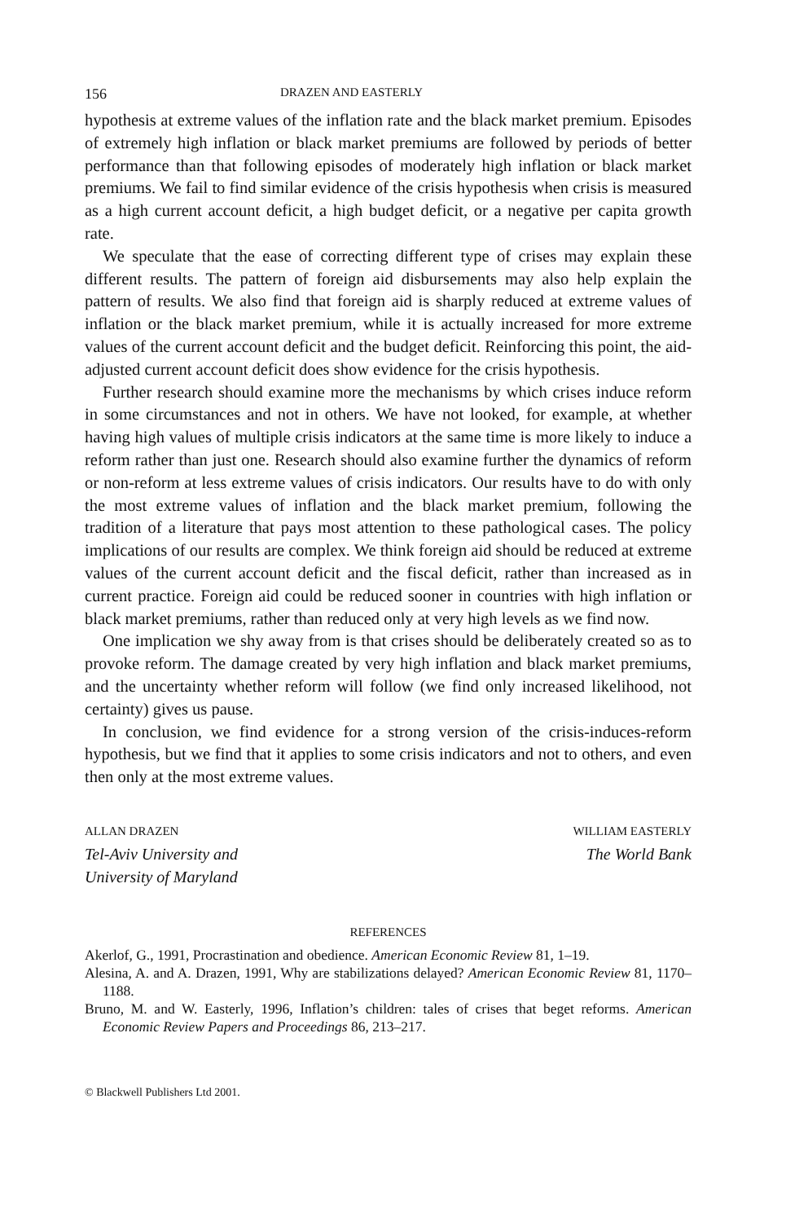156 DRAZEN AND EASTERLY
hypothesis at extreme values of the inflation rate and the black market premium. Episodes of extremely high inflation or black market premiums are followed by periods of better performance than that following episodes of moderately high inflation or black market premiums. We fail to find similar evidence of the crisis hypothesis when crisis is measured as a high current account deficit, a high budget deficit, or a negative per capita growth rate.
We speculate that the ease of correcting different type of crises may explain these different results. The pattern of foreign aid disbursements may also help explain the pattern of results. We also find that foreign aid is sharply reduced at extreme values of inflation or the black market premium, while it is actually increased for more extreme values of the current account deficit and the budget deficit. Reinforcing this point, the aid-adjusted current account deficit does show evidence for the crisis hypothesis.
Further research should examine more the mechanisms by which crises induce reform in some circumstances and not in others. We have not looked, for example, at whether having high values of multiple crisis indicators at the same time is more likely to induce a reform rather than just one. Research should also examine further the dynamics of reform or non-reform at less extreme values of crisis indicators. Our results have to do with only the most extreme values of inflation and the black market premium, following the tradition of a literature that pays most attention to these pathological cases. The policy implications of our results are complex. We think foreign aid should be reduced at extreme values of the current account deficit and the fiscal deficit, rather than increased as in current practice. Foreign aid could be reduced sooner in countries with high inflation or black market premiums, rather than reduced only at very high levels as we find now.
One implication we shy away from is that crises should be deliberately created so as to provoke reform. The damage created by very high inflation and black market premiums, and the uncertainty whether reform will follow (we find only increased likelihood, not certainty) gives us pause.
In conclusion, we find evidence for a strong version of the crisis-induces-reform hypothesis, but we find that it applies to some crisis indicators and not to others, and even then only at the most extreme values.
ALLAN DRAZEN
Tel-Aviv University and
University of Maryland
WILLIAM EASTERLY
The World Bank
REFERENCES
Akerlof, G., 1991, Procrastination and obedience. American Economic Review 81, 1–19.
Alesina, A. and A. Drazen, 1991, Why are stabilizations delayed? American Economic Review 81, 1170–1188.
Bruno, M. and W. Easterly, 1996, Inflation’s children: tales of crises that beget reforms. American Economic Review Papers and Proceedings 86, 213–217.
© Blackwell Publishers Ltd 2001.